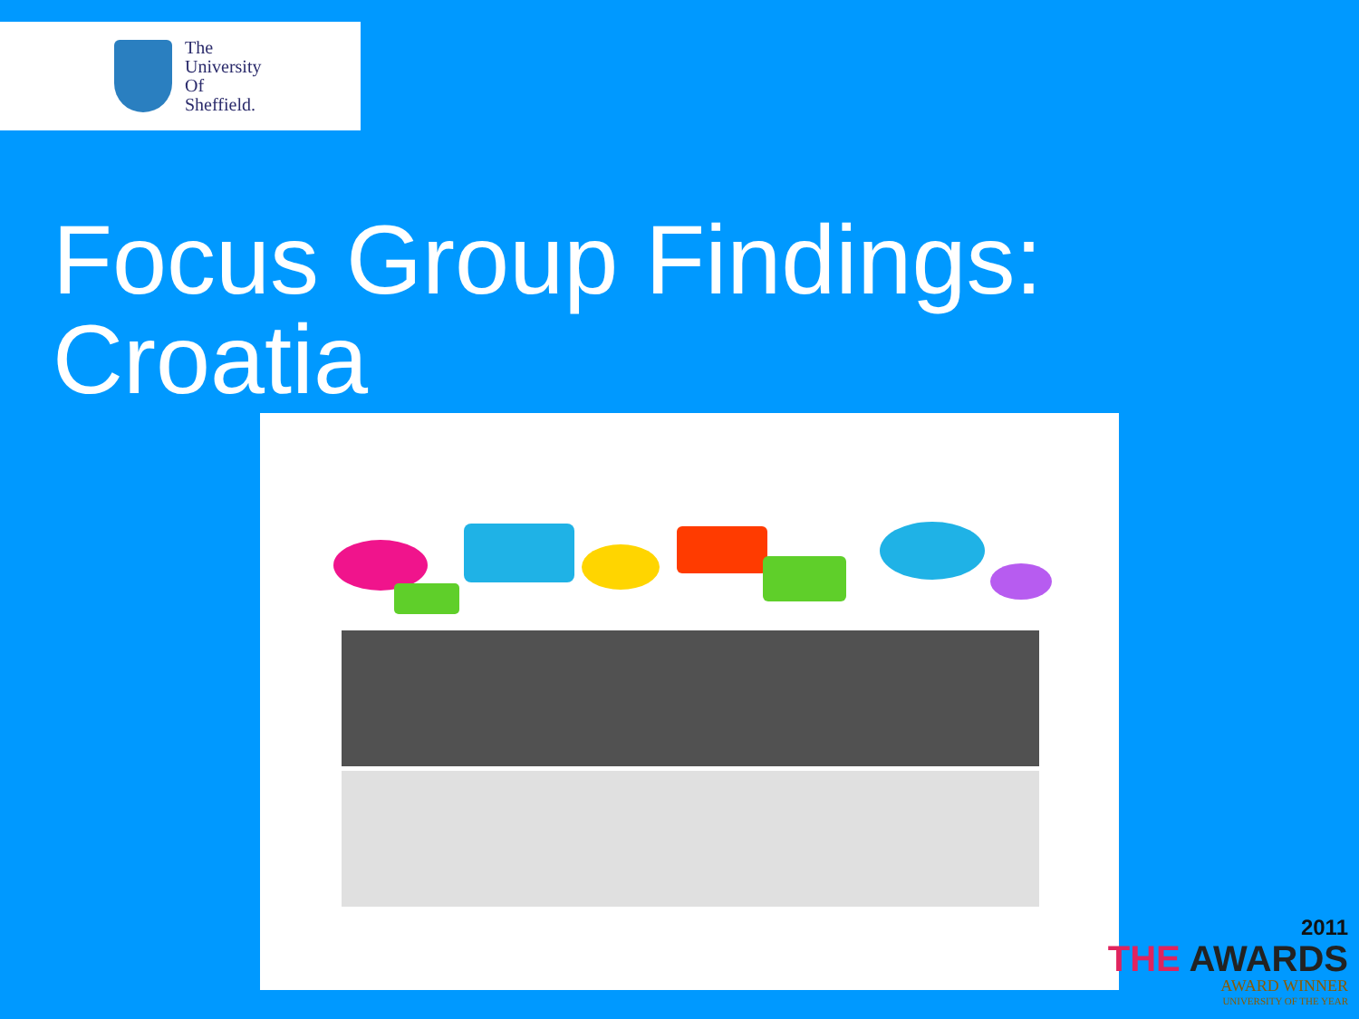The
University
Of
Sheffield.
Focus Group Findings:
Croatia
2011
THE AWARDS
AWARD WINNER
UNIVERSITY OF THE YEAR